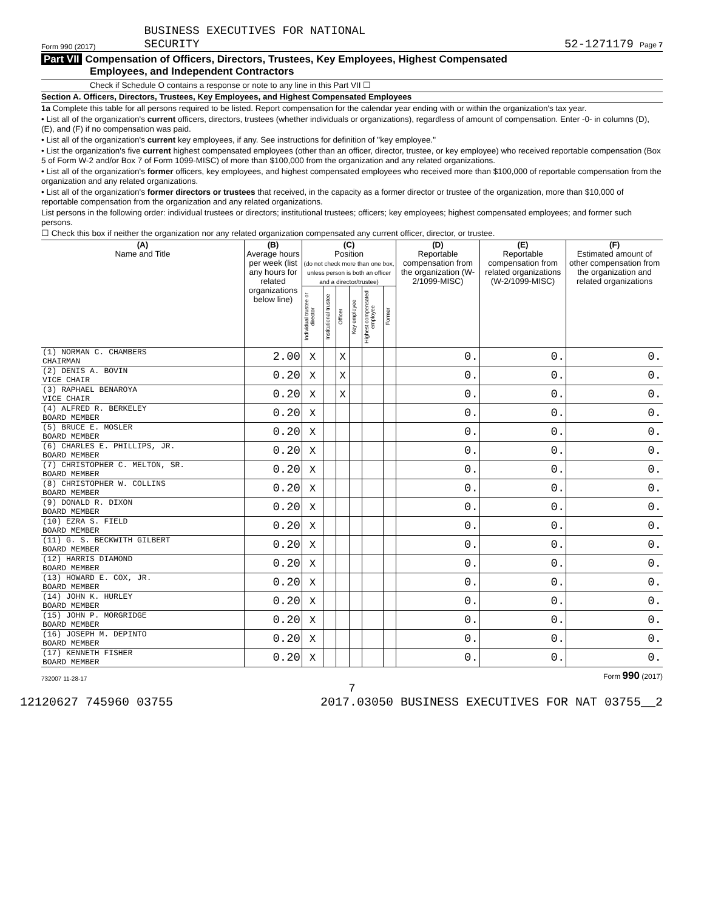Form 990 (2017)
BUSINESS EXECUTIVES FOR NATIONAL
SECURITY
52-1271179 Page 7
Part VII Compensation of Officers, Directors, Trustees, Key Employees, Highest Compensated
Employees, and Independent Contractors
Check if Schedule O contains a response or note to any line in this Part VII ☐
Section A. Officers, Directors, Trustees, Key Employees, and Highest Compensated Employees
1a Complete this table for all persons required to be listed. Report compensation for the calendar year ending with or within the organization's tax year.
• List all of the organization's current officers, directors, trustees (whether individuals or organizations), regardless of amount of compensation. Enter -0- in columns (D), (E), and (F) if no compensation was paid.
• List all of the organization's current key employees, if any. See instructions for definition of "key employee."
• List the organization's five current highest compensated employees (other than an officer, director, trustee, or key employee) who received reportable compensation (Box 5 of Form W-2 and/or Box 7 of Form 1099-MISC) of more than $100,000 from the organization and any related organizations.
• List all of the organization's former officers, key employees, and highest compensated employees who received more than $100,000 of reportable compensation from the organization and any related organizations.
• List all of the organization's former directors or trustees that received, in the capacity as a former director or trustee of the organization, more than $10,000 of reportable compensation from the organization and any related organizations.
List persons in the following order: individual trustees or directors; institutional trustees; officers; key employees; highest compensated employees; and former such persons.
☐ Check this box if neither the organization nor any related organization compensated any current officer, director, or trustee.
| (A) Name and Title | (B) Average hours per week (list any hours for related organizations below line) | (C) Position (do not check more than one box, unless person is both an officer and a director/trustee) | | | | | | (D) Reportable compensation from the organization (W-2/1099-MISC) | (E) Reportable compensation from related organizations (W-2/1099-MISC) | (F) Estimated amount of other compensation from the organization and related organizations |
| --- | --- | --- | --- | --- | --- | --- | --- | --- | --- | --- |
| | | Individual trustee or director | Institutional trustee | Officer | Key employee | Highest compensated employee | Former | | | |
| (1) NORMAN C. CHAMBERS CHAIRMAN | 2.00 | X | | X | | | | 0. | 0. | 0. |
| (2) DENIS A. BOVIN VICE CHAIR | 0.20 | X | | X | | | | 0. | 0. | 0. |
| (3) RAPHAEL BENAROYA VICE CHAIR | 0.20 | X | | X | | | | 0. | 0. | 0. |
| (4) ALFRED R. BERKELEY BOARD MEMBER | 0.20 | X | | | | | | 0. | 0. | 0. |
| (5) BRUCE E. MOSLER BOARD MEMBER | 0.20 | X | | | | | | 0. | 0. | 0. |
| (6) CHARLES E. PHILLIPS, JR. BOARD MEMBER | 0.20 | X | | | | | | 0. | 0. | 0. |
| (7) CHRISTOPHER C. MELTON, SR. BOARD MEMBER | 0.20 | X | | | | | | 0. | 0. | 0. |
| (8) CHRISTOPHER W. COLLINS BOARD MEMBER | 0.20 | X | | | | | | 0. | 0. | 0. |
| (9) DONALD R. DIXON BOARD MEMBER | 0.20 | X | | | | | | 0. | 0. | 0. |
| (10) EZRA S. FIELD BOARD MEMBER | 0.20 | X | | | | | | 0. | 0. | 0. |
| (11) G. S. BECKWITH GILBERT BOARD MEMBER | 0.20 | X | | | | | | 0. | 0. | 0. |
| (12) HARRIS DIAMOND BOARD MEMBER | 0.20 | X | | | | | | 0. | 0. | 0. |
| (13) HOWARD E. COX, JR. BOARD MEMBER | 0.20 | X | | | | | | 0. | 0. | 0. |
| (14) JOHN K. HURLEY BOARD MEMBER | 0.20 | X | | | | | | 0. | 0. | 0. |
| (15) JOHN P. MORGRIDGE BOARD MEMBER | 0.20 | X | | | | | | 0. | 0. | 0. |
| (16) JOSEPH M. DEPINTO BOARD MEMBER | 0.20 | X | | | | | | 0. | 0. | 0. |
| (17) KENNETH FISHER BOARD MEMBER | 0.20 | X | | | | | | 0. | 0. | 0. |
732007 11-28-17 Form 990 (2017)
7
12120627 745960 03755 2017.03050 BUSINESS EXECUTIVES FOR NAT 03755__2